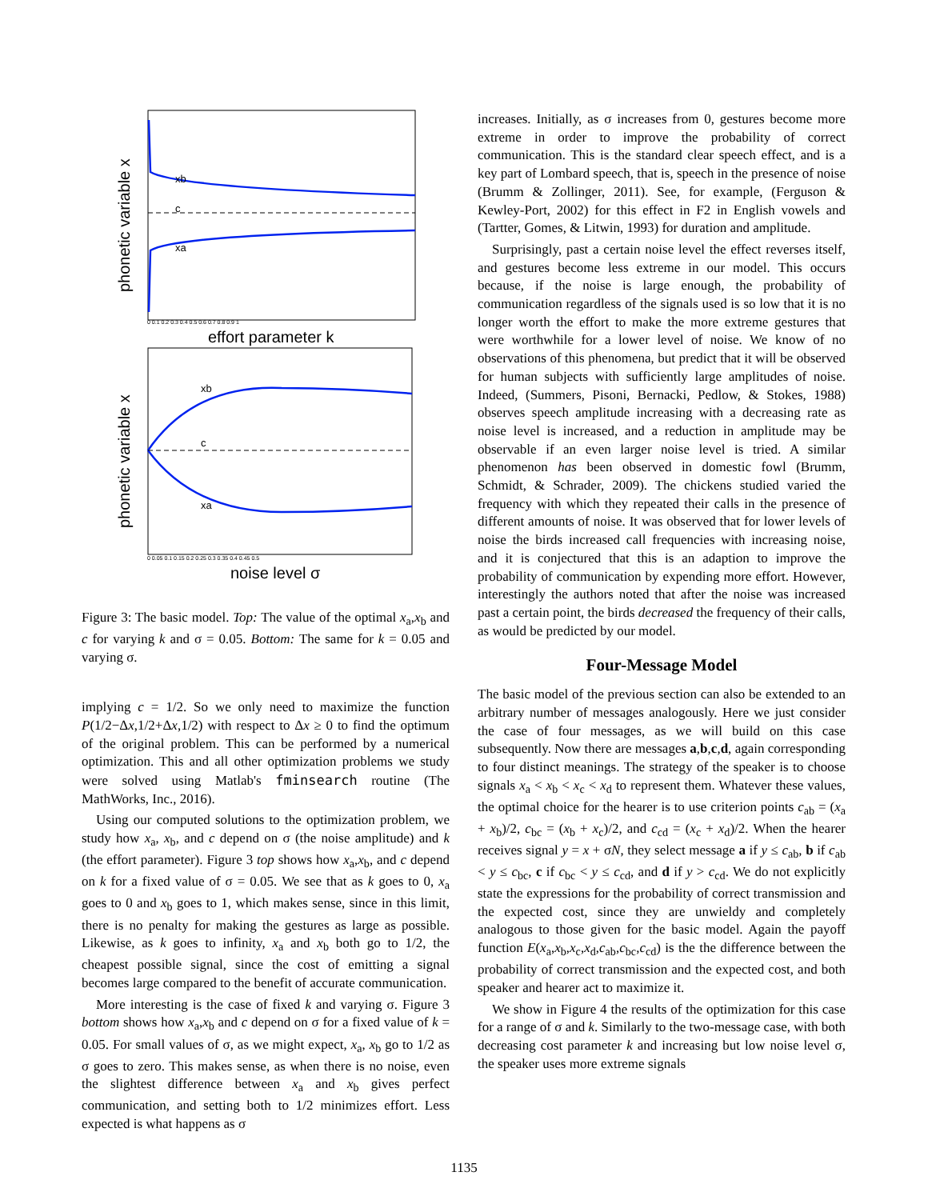phonetic variable x
xb
c
xa
0 0.1 0.2 0.3 0.4 0.5 0.6 0.7 0.8 0.9 1
effort parameter k
phonetic variable x
xb
c
xa
0 0.05 0.1 0.15 0.2 0.25 0.3 0.35 0.4 0.45 0.5
noise level σ
Figure 3: The basic model. Top: The value of the optimal x<sub>a</sub>,x<sub>b</sub> and c for varying k and σ = 0.05. Bottom: The same for k = 0.05 and varying σ.
implying c = 1/2. So we only need to maximize the function P(1/2−Δx,1/2+Δx,1/2) with respect to Δx ≥ 0 to find the optimum of the original problem. This can be performed by a numerical optimization. This and all other optimization problems we study were solved using Matlab's fminsearch routine (The MathWorks, Inc., 2016).
Using our computed solutions to the optimization problem, we study how x<sub>a</sub>, x<sub>b</sub>, and c depend on σ (the noise amplitude) and k (the effort parameter). Figure 3 top shows how x<sub>a</sub>,x<sub>b</sub>, and c depend on k for a fixed value of σ = 0.05. We see that as k goes to 0, x<sub>a</sub> goes to 0 and x<sub>b</sub> goes to 1, which makes sense, since in this limit, there is no penalty for making the gestures as large as possible. Likewise, as k goes to infinity, x<sub>a</sub> and x<sub>b</sub> both go to 1/2, the cheapest possible signal, since the cost of emitting a signal becomes large compared to the benefit of accurate communication.
More interesting is the case of fixed k and varying σ. Figure 3 bottom shows how x<sub>a</sub>,x<sub>b</sub> and c depend on σ for a fixed value of k = 0.05. For small values of σ, as we might expect, x<sub>a</sub>, x<sub>b</sub> go to 1/2 as σ goes to zero. This makes sense, as when there is no noise, even the slightest difference between x<sub>a</sub> and x<sub>b</sub> gives perfect communication, and setting both to 1/2 minimizes effort. Less expected is what happens as σ
increases. Initially, as σ increases from 0, gestures become more extreme in order to improve the probability of correct communication. This is the standard clear speech effect, and is a key part of Lombard speech, that is, speech in the presence of noise (Brumm & Zollinger, 2011). See, for example, (Ferguson & Kewley-Port, 2002) for this effect in F2 in English vowels and (Tartter, Gomes, & Litwin, 1993) for duration and amplitude.
Surprisingly, past a certain noise level the effect reverses itself, and gestures become less extreme in our model. This occurs because, if the noise is large enough, the probability of communication regardless of the signals used is so low that it is no longer worth the effort to make the more extreme gestures that were worthwhile for a lower level of noise. We know of no observations of this phenomena, but predict that it will be observed for human subjects with sufficiently large amplitudes of noise. Indeed, (Summers, Pisoni, Bernacki, Pedlow, & Stokes, 1988) observes speech amplitude increasing with a decreasing rate as noise level is increased, and a reduction in amplitude may be observable if an even larger noise level is tried. A similar phenomenon has been observed in domestic fowl (Brumm, Schmidt, & Schrader, 2009). The chickens studied varied the frequency with which they repeated their calls in the presence of different amounts of noise. It was observed that for lower levels of noise the birds increased call frequencies with increasing noise, and it is conjectured that this is an adaption to improve the probability of communication by expending more effort. However, interestingly the authors noted that after the noise was increased past a certain point, the birds decreased the frequency of their calls, as would be predicted by our model.
Four-Message Model
The basic model of the previous section can also be extended to an arbitrary number of messages analogously. Here we just consider the case of four messages, as we will build on this case subsequently. Now there are messages a,b,c,d, again corresponding to four distinct meanings. The strategy of the speaker is to choose signals x<sub>a</sub> < x<sub>b</sub> < x<sub>c</sub> < x<sub>d</sub> to represent them. Whatever these values, the optimal choice for the hearer is to use criterion points c<sub>ab</sub> = (x<sub>a</sub> + x<sub>b</sub>)/2, c<sub>bc</sub> = (x<sub>b</sub> + x<sub>c</sub>)/2, and c<sub>cd</sub> = (x<sub>c</sub> + x<sub>d</sub>)/2. When the hearer receives signal y = x + σN, they select message a if y ≤ c<sub>ab</sub>, b if c<sub>ab</sub> < y ≤ c<sub>bc</sub>, c if c<sub>bc</sub> < y ≤ c<sub>cd</sub>, and d if y > c<sub>cd</sub>. We do not explicitly state the expressions for the probability of correct transmission and the expected cost, since they are unwieldy and completely analogous to those given for the basic model. Again the payoff function E(x<sub>a</sub>,x<sub>b</sub>,x<sub>c</sub>,x<sub>d</sub>,c<sub>ab</sub>,c<sub>bc</sub>,c<sub>cd</sub>) is the the difference between the probability of correct transmission and the expected cost, and both speaker and hearer act to maximize it.
We show in Figure 4 the results of the optimization for this case for a range of σ and k. Similarly to the two-message case, with both decreasing cost parameter k and increasing but low noise level σ, the speaker uses more extreme signals
1135